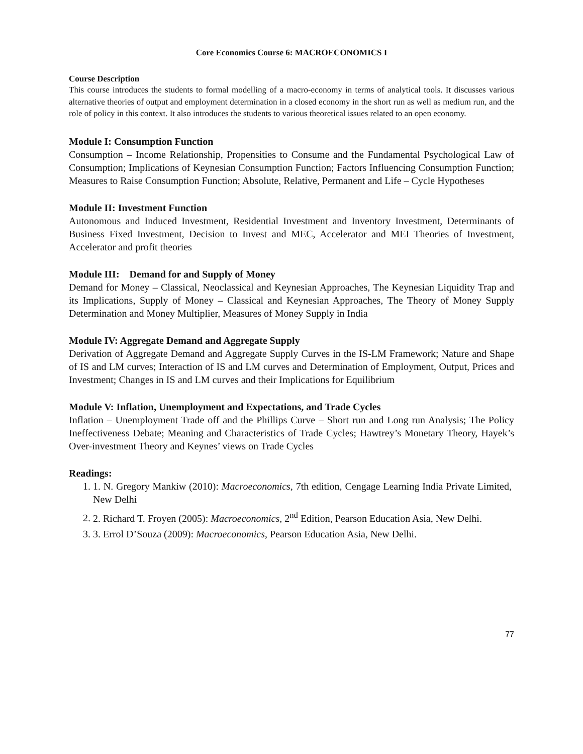Core Economics Course 6: MACROECONOMICS I
Course Description
This course introduces the students to formal modelling of a macro-economy in terms of analytical tools. It discusses various alternative theories of output and employment determination in a closed economy in the short run as well as medium run, and the role of policy in this context. It also introduces the students to various theoretical issues related to an open economy.
Module I: Consumption Function
Consumption – Income Relationship, Propensities to Consume and the Fundamental Psychological Law of Consumption; Implications of Keynesian Consumption Function; Factors Influencing Consumption Function; Measures to Raise Consumption Function; Absolute, Relative, Permanent and Life – Cycle Hypotheses
Module II: Investment Function
Autonomous and Induced Investment, Residential Investment and Inventory Investment, Determinants of Business Fixed Investment, Decision to Invest and MEC, Accelerator and MEI Theories of Investment, Accelerator and profit theories
Module III: Demand for and Supply of Money
Demand for Money – Classical, Neoclassical and Keynesian Approaches, The Keynesian Liquidity Trap and its Implications, Supply of Money – Classical and Keynesian Approaches, The Theory of Money Supply Determination and Money Multiplier, Measures of Money Supply in India
Module IV: Aggregate Demand and Aggregate Supply
Derivation of Aggregate Demand and Aggregate Supply Curves in the IS-LM Framework; Nature and Shape of IS and LM curves; Interaction of IS and LM curves and Determination of Employment, Output, Prices and Investment; Changes in IS and LM curves and their Implications for Equilibrium
Module V: Inflation, Unemployment and Expectations, and Trade Cycles
Inflation – Unemployment Trade off and the Phillips Curve – Short run and Long run Analysis; The Policy Ineffectiveness Debate; Meaning and Characteristics of Trade Cycles; Hawtrey’s Monetary Theory, Hayek’s Over-investment Theory and Keynes’ views on Trade Cycles
Readings:
1. 1. N. Gregory Mankiw (2010): Macroeconomics, 7th edition, Cengage Learning India Private Limited, New Delhi
2. 2. Richard T. Froyen (2005): Macroeconomics, 2<sup>nd</sup> Edition, Pearson Education Asia, New Delhi.
3. 3. Errol D’Souza (2009): Macroeconomics, Pearson Education Asia, New Delhi.
77